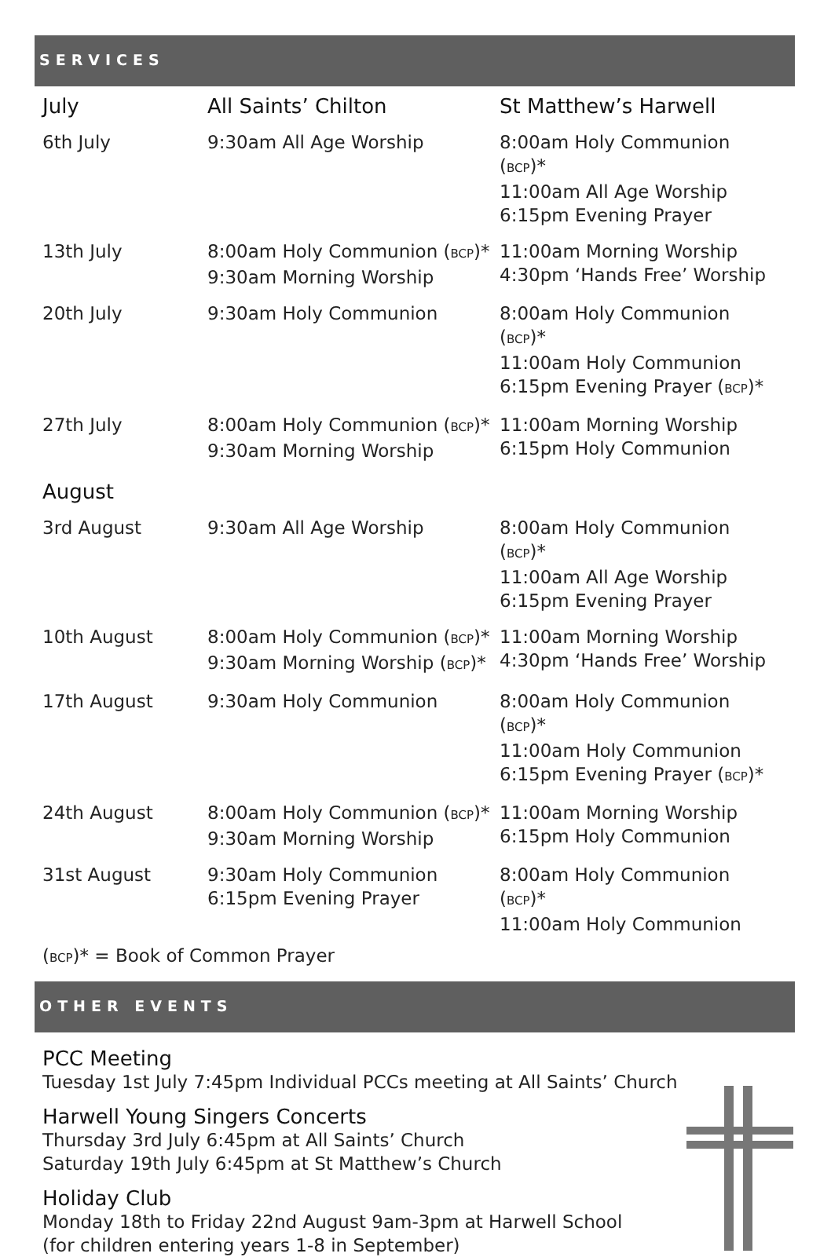SERVICES
| July | All Saints’ Chilton | St Matthew’s Harwell |
| --- | --- | --- |
| 6th July | 9:30am All Age Worship | 8:00am Holy Communion ( BCP )* 11:00am All Age Worship 6:15pm Evening Prayer |
| 13th July | 8:00am Holy Communion ( BCP )* 9:30am Morning Worship | 11:00am Morning Worship 4:30pm ‘Hands Free’ Worship |
| 20th July | 9:30am Holy Communion | 8:00am Holy Communion ( BCP )* 11:00am Holy Communion 6:15pm Evening Prayer ( BCP )* |
| 27th July | 8:00am Holy Communion ( BCP )* 9:30am Morning Worship | 11:00am Morning Worship 6:15pm Holy Communion |
| August | | |
| 3rd August | 9:30am All Age Worship | 8:00am Holy Communion ( BCP )* 11:00am All Age Worship 6:15pm Evening Prayer |
| 10th August | 8:00am Holy Communion ( BCP )* 9:30am Morning Worship ( BCP )* | 11:00am Morning Worship 4:30pm ‘Hands Free’ Worship |
| 17th August | 9:30am Holy Communion | 8:00am Holy Communion ( BCP )* 11:00am Holy Communion 6:15pm Evening Prayer ( BCP )* |
| 24th August | 8:00am Holy Communion ( BCP )* 9:30am Morning Worship | 11:00am Morning Worship 6:15pm Holy Communion |
| 31st August | 9:30am Holy Communion 6:15pm Evening Prayer | 8:00am Holy Communion ( BCP )* 11:00am Holy Communion |
(BCP)* = Book of Common Prayer
OTHER EVENTS
PCC Meeting
Tuesday 1st July 7:45pm Individual PCCs meeting at All Saints’ Church
Harwell Young Singers Concerts
Thursday 3rd July 6:45pm at All Saints’ Church
Saturday 19th July 6:45pm at St Matthew’s Church
Holiday Club
Monday 18th to Friday 22nd August 9am-3pm at Harwell School
(for children entering years 1-8 in September)